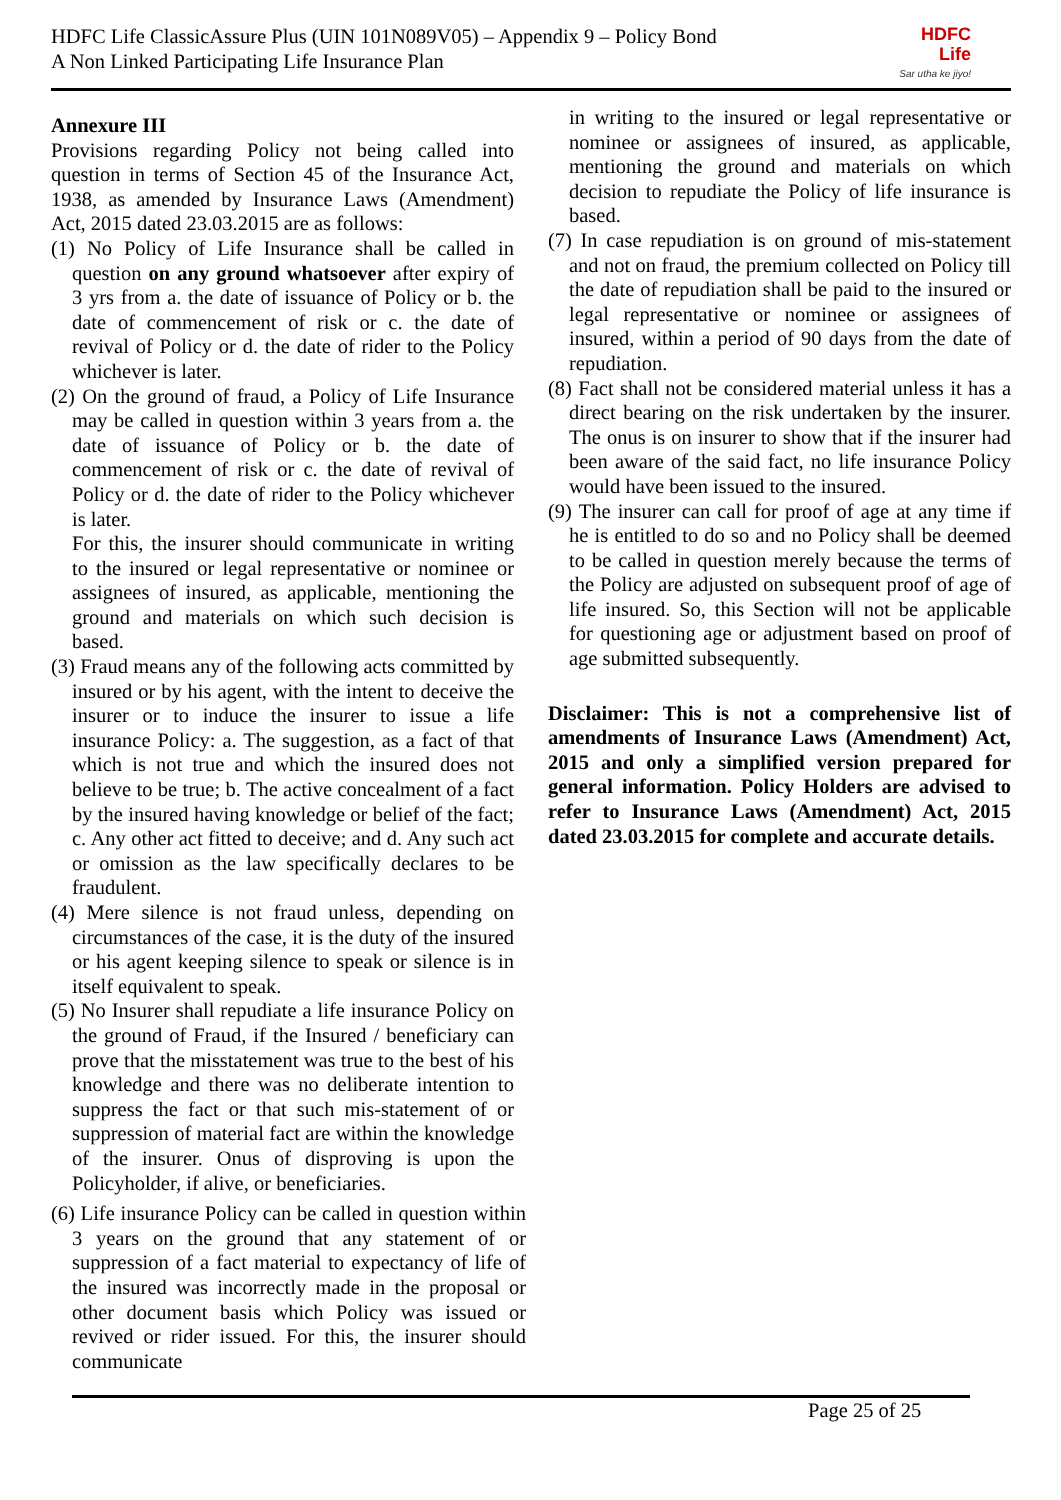HDFC Life ClassicAssure Plus (UIN 101N089V05) – Appendix 9 – Policy Bond
A Non Linked Participating Life Insurance Plan
HDFC
Life
Sar utha ke jiyo!
Annexure III
Provisions regarding Policy not being called into question in terms of Section 45 of the Insurance Act, 1938, as amended by Insurance Laws (Amendment) Act, 2015 dated 23.03.2015 are as follows:
(1) No Policy of Life Insurance shall be called in question on any ground whatsoever after expiry of 3 yrs from a. the date of issuance of Policy or b. the date of commencement of risk or c. the date of revival of Policy or d. the date of rider to the Policy whichever is later.
(2) On the ground of fraud, a Policy of Life Insurance may be called in question within 3 years from a. the date of issuance of Policy or b. the date of commencement of risk or c. the date of revival of Policy or d. the date of rider to the Policy whichever is later.
For this, the insurer should communicate in writing to the insured or legal representative or nominee or assignees of insured, as applicable, mentioning the ground and materials on which such decision is based.
(3) Fraud means any of the following acts committed by insured or by his agent, with the intent to deceive the insurer or to induce the insurer to issue a life insurance Policy: a. The suggestion, as a fact of that which is not true and which the insured does not believe to be true; b. The active concealment of a fact by the insured having knowledge or belief of the fact; c. Any other act fitted to deceive; and d. Any such act or omission as the law specifically declares to be fraudulent.
(4) Mere silence is not fraud unless, depending on circumstances of the case, it is the duty of the insured or his agent keeping silence to speak or silence is in itself equivalent to speak.
(5) No Insurer shall repudiate a life insurance Policy on the ground of Fraud, if the Insured / beneficiary can prove that the misstatement was true to the best of his knowledge and there was no deliberate intention to suppress the fact or that such mis-statement of or suppression of material fact are within the knowledge of the insurer. Onus of disproving is upon the Policyholder, if alive, or beneficiaries.
(6) Life insurance Policy can be called in question within 3 years on the ground that any statement of or suppression of a fact material to expectancy of life of the insured was incorrectly made in the proposal or other document basis which Policy was issued or revived or rider issued. For this, the insurer should communicate
in writing to the insured or legal representative or nominee or assignees of insured, as applicable, mentioning the ground and materials on which decision to repudiate the Policy of life insurance is based.
(7) In case repudiation is on ground of mis-statement and not on fraud, the premium collected on Policy till the date of repudiation shall be paid to the insured or legal representative or nominee or assignees of insured, within a period of 90 days from the date of repudiation.
(8) Fact shall not be considered material unless it has a direct bearing on the risk undertaken by the insurer. The onus is on insurer to show that if the insurer had been aware of the said fact, no life insurance Policy would have been issued to the insured.
(9) The insurer can call for proof of age at any time if he is entitled to do so and no Policy shall be deemed to be called in question merely because the terms of the Policy are adjusted on subsequent proof of age of life insured. So, this Section will not be applicable for questioning age or adjustment based on proof of age submitted subsequently.
Disclaimer: This is not a comprehensive list of amendments of Insurance Laws (Amendment) Act, 2015 and only a simplified version prepared for general information. Policy Holders are advised to refer to Insurance Laws (Amendment) Act, 2015 dated 23.03.2015 for complete and accurate details.
Page 25 of 25